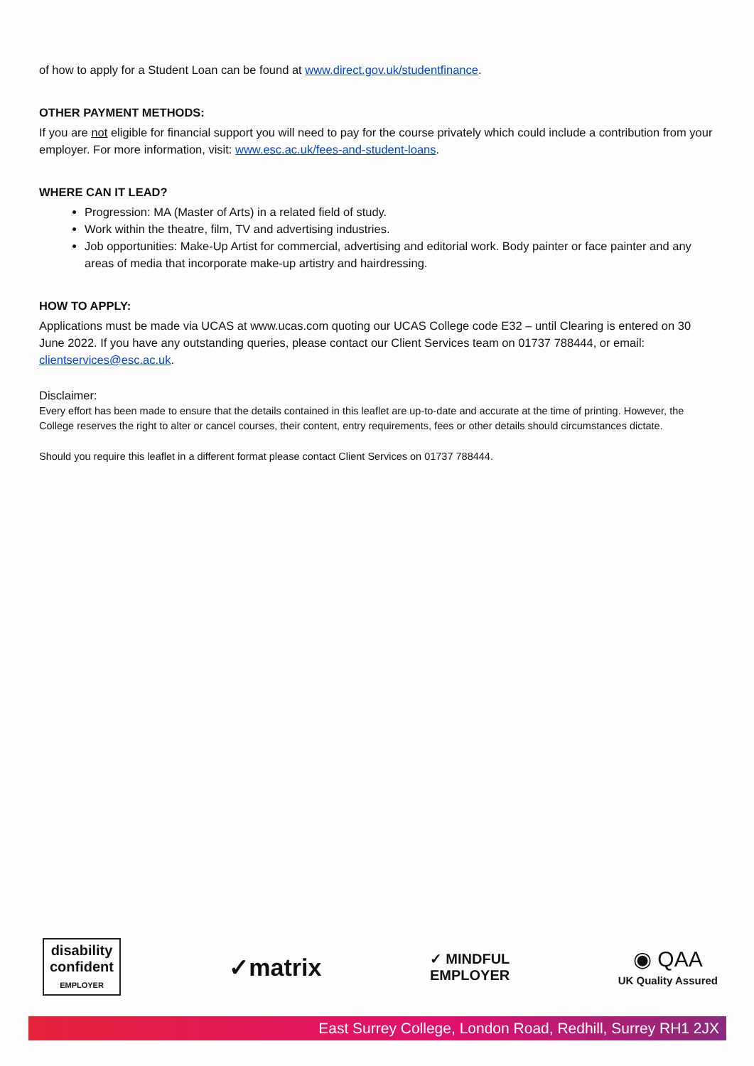of how to apply for a Student Loan can be found at www.direct.gov.uk/studentfinance.
OTHER PAYMENT METHODS:
If you are not eligible for financial support you will need to pay for the course privately which could include a contribution from your employer. For more information, visit: www.esc.ac.uk/fees-and-student-loans.
WHERE CAN IT LEAD?
Progression: MA (Master of Arts) in a related field of study.
Work within the theatre, film, TV and advertising industries.
Job opportunities: Make-Up Artist for commercial, advertising and editorial work. Body painter or face painter and any areas of media that incorporate make-up artistry and hairdressing.
HOW TO APPLY:
Applications must be made via UCAS at www.ucas.com quoting our UCAS College code E32 – until Clearing is entered on 30 June 2022. If you have any outstanding queries, please contact our Client Services team on 01737 788444, or email: clientservices@esc.ac.uk.
Disclaimer:
Every effort has been made to ensure that the details contained in this leaflet are up-to-date and accurate at the time of printing. However, the College reserves the right to alter or cancel courses, their content, entry requirements, fees or other details should circumstances dictate.
Should you require this leaflet in a different format please contact Client Services on 01737 788444.
disability
confident
EMPLOYER
✓matrix
✓ MINDFUL
EMPLOYER
◉ QAA
UK Quality Assured
East Surrey College, London Road, Redhill, Surrey RH1 2JX